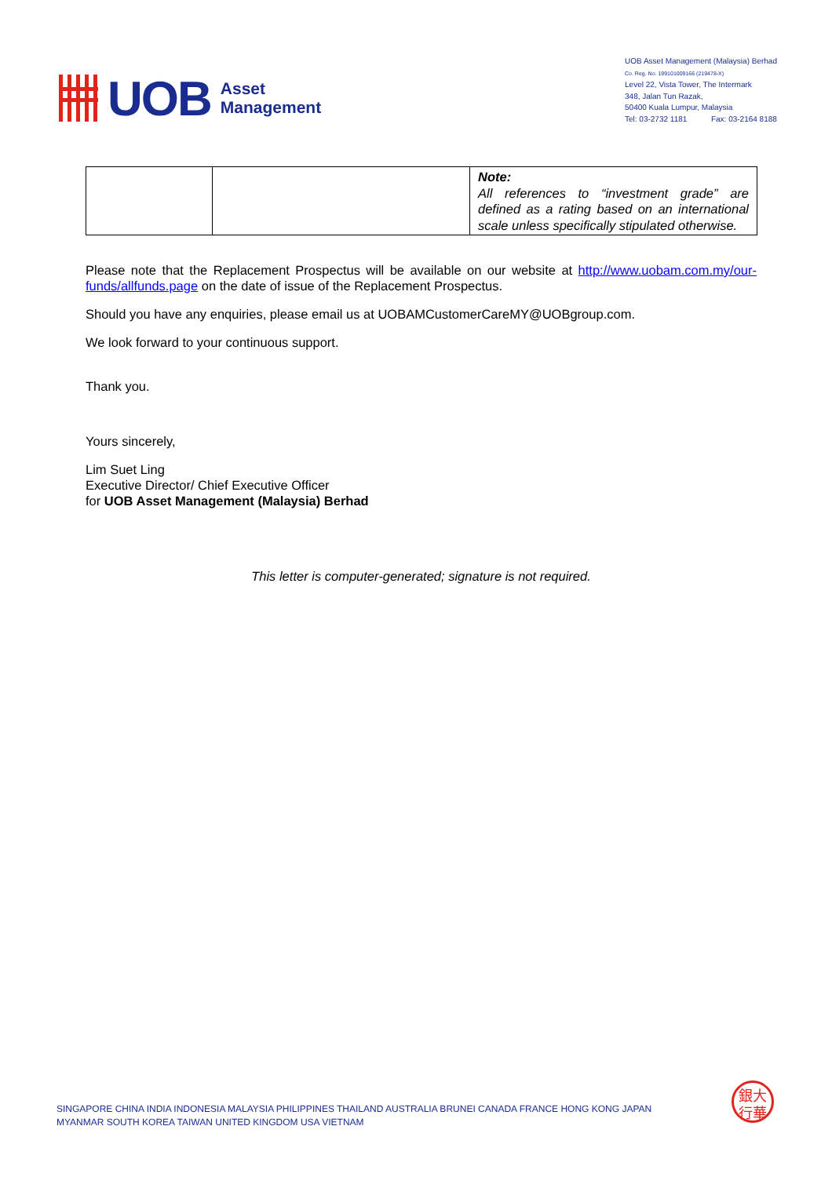UOB Asset
Management
UOB Asset Management (Malaysia) Berhad
Co. Reg. No. 199101009166 (219478-X)
Level 22, Vista Tower, The Intermark
348, Jalan Tun Razak,
50400 Kuala Lumpur, Malaysia
Tel: 03-2732 1181 Fax: 03-2164 8188
| | | Note: All references to “investment grade” are defined as a rating based on an international scale unless specifically stipulated otherwise. |
Please note that the Replacement Prospectus will be available on our website at http://www.uobam.com.my/our-funds/allfunds.page on the date of issue of the Replacement Prospectus.
Should you have any enquiries, please email us at UOBAMCustomerCareMY@UOBgroup.com.
We look forward to your continuous support.
Thank you.
Yours sincerely,
Lim Suet Ling
Executive Director/ Chief Executive Officer
for UOB Asset Management (Malaysia) Berhad
This letter is computer-generated; signature is not required.
SINGAPORE CHINA INDIA INDONESIA MALAYSIA PHILIPPINES THAILAND AUSTRALIA BRUNEI CANADA FRANCE HONG KONG JAPAN
MYANMAR SOUTH KOREA TAIWAN UNITED KINGDOM USA VIETNAM
銀大
行華